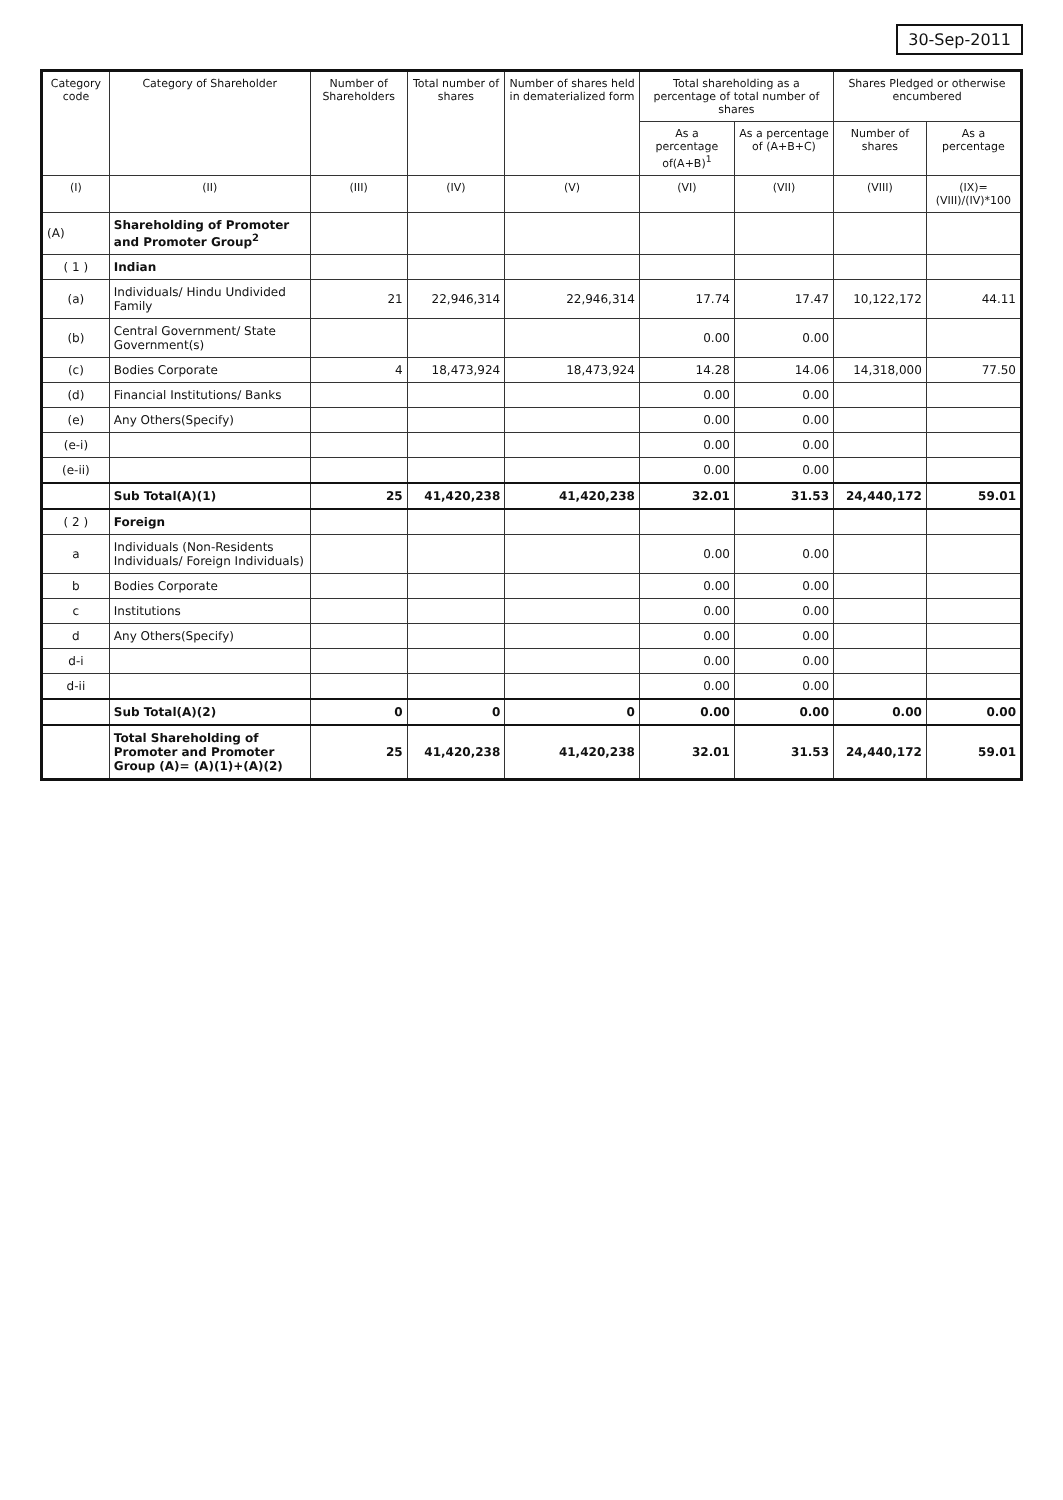30-Sep-2011
| Category code | Category of Shareholder | Number of Shareholders | Total number of shares | Number of shares held in dematerialized form | Total shareholding as a percentage of total number of shares | | Shares Pledged or otherwise encumbered | |
| --- | --- | --- | --- | --- | --- | --- | --- | --- |
| | | | | | As a percentage of(A+B)<sup>1</sup> | As a percentage of (A+B+C) | Number of shares | As a percentage |
| (I) | (II) | (III) | (IV) | (V) | (VI) | (VII) | (VIII) | (IX)=(VIII)/(IV)*100 |
| (A) | Shareholding of Promoter and Promoter Group<sup>2</sup> | | | | | | | |
| ( 1 ) | Indian | | | | | | | |
| (a) | Individuals/ Hindu Undivided Family | 21 | 22,946,314 | 22,946,314 | 17.74 | 17.47 | 10,122,172 | 44.11 |
| (b) | Central Government/ State Government(s) | | | | 0.00 | 0.00 | | |
| (c) | Bodies Corporate | 4 | 18,473,924 | 18,473,924 | 14.28 | 14.06 | 14,318,000 | 77.50 |
| (d) | Financial Institutions/ Banks | | | | 0.00 | 0.00 | | |
| (e) | Any Others(Specify) | | | | 0.00 | 0.00 | | |
| (e-i) | | | | | 0.00 | 0.00 | | |
| (e-ii) | | | | | 0.00 | 0.00 | | |
| | Sub Total(A)(1) | 25 | 41,420,238 | 41,420,238 | 32.01 | 31.53 | 24,440,172 | 59.01 |
| ( 2 ) | Foreign | | | | | | | |
| a | Individuals (Non-Residents Individuals/ Foreign Individuals) | | | | 0.00 | 0.00 | | |
| b | Bodies Corporate | | | | 0.00 | 0.00 | | |
| c | Institutions | | | | 0.00 | 0.00 | | |
| d | Any Others(Specify) | | | | 0.00 | 0.00 | | |
| d-i | | | | | 0.00 | 0.00 | | |
| d-ii | | | | | 0.00 | 0.00 | | |
| | Sub Total(A)(2) | 0 | 0 | 0 | 0.00 | 0.00 | 0.00 | 0.00 |
| | Total Shareholding of Promoter and Promoter Group (A)= (A)(1)+(A)(2) | 25 | 41,420,238 | 41,420,238 | 32.01 | 31.53 | 24,440,172 | 59.01 |